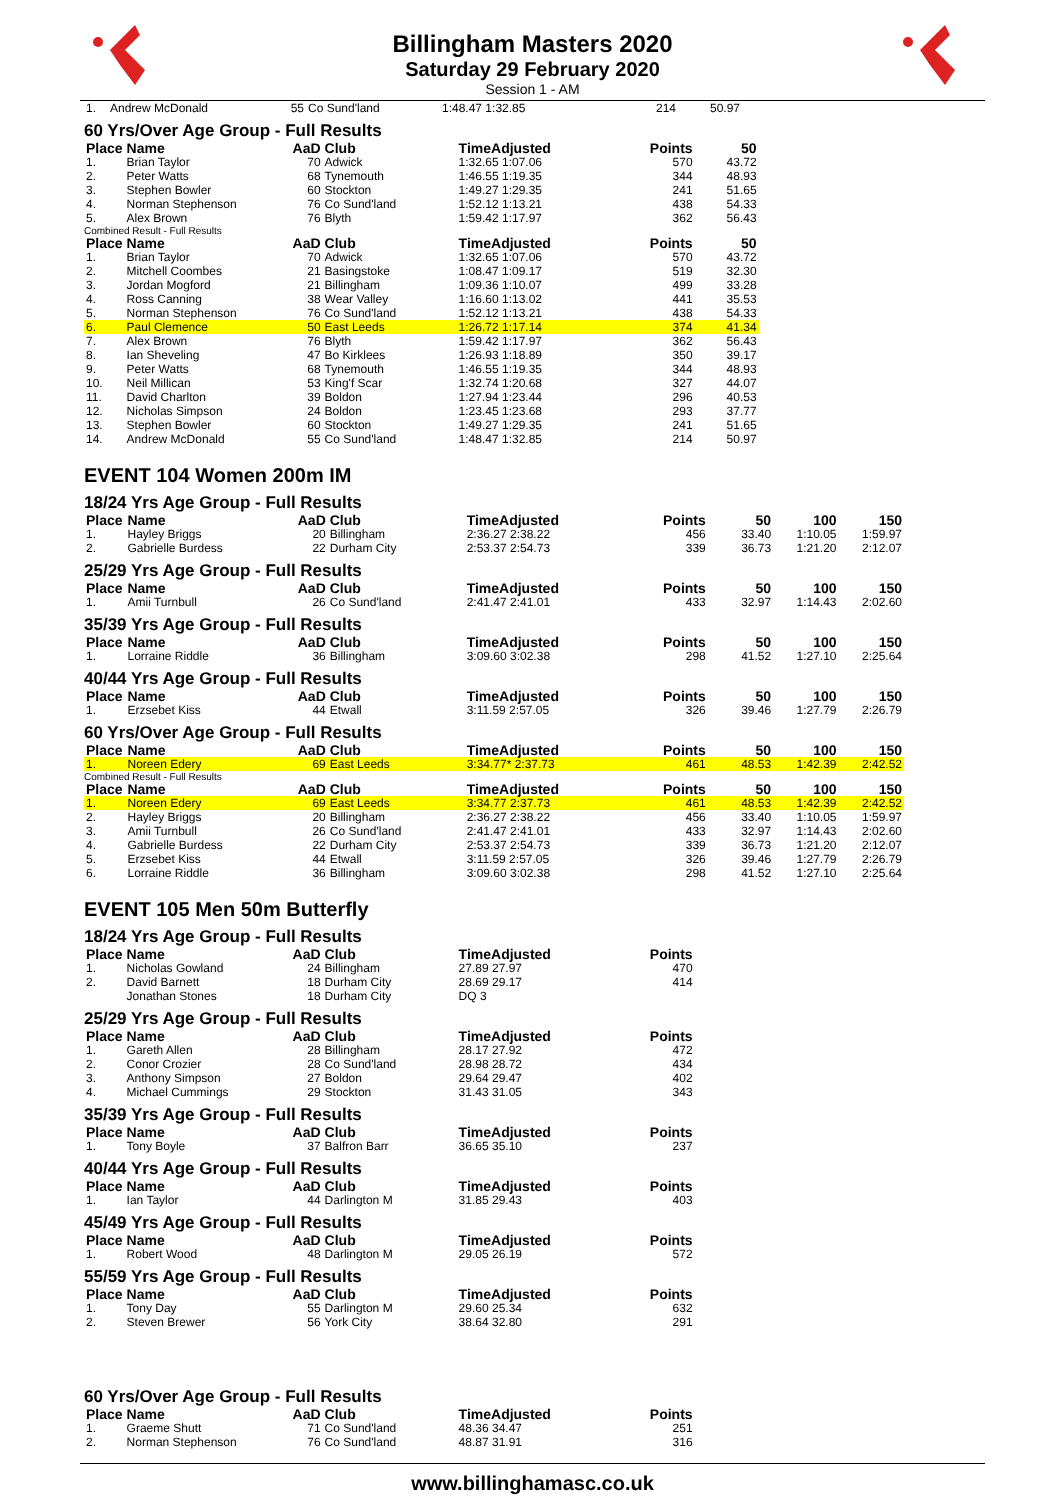Billingham Masters 2020
Saturday 29 February 2020
Session 1 - AM
| 1. | Andrew McDonald | 55 | Co Sund'land | 1:48.47 1:32.85 | 214 | 50.97 | | |
60 Yrs/Over Age Group - Full Results
| Place | Name | AaD | Club | TimeAdjusted | Points | 50 | |
| --- | --- | --- | --- | --- | --- | --- | --- |
| 1. | Brian Taylor | 70 | Adwick | 1:32.65 1:07.06 | 570 | 43.72 | |
| 2. | Peter Watts | 68 | Tynemouth | 1:46.55 1:19.35 | 344 | 48.93 | |
| 3. | Stephen Bowler | 60 | Stockton | 1:49.27 1:29.35 | 241 | 51.65 | |
| 4. | Norman Stephenson | 76 | Co Sund'land | 1:52.12 1:13.21 | 438 | 54.33 | |
| 5. | Alex Brown | 76 | Blyth | 1:59.42 1:17.97 | 362 | 56.43 | |
Combined Result - Full Results
| Place | Name | AaD | Club | TimeAdjusted | Points | 50 | |
| --- | --- | --- | --- | --- | --- | --- | --- |
| 1. | Brian Taylor | 70 | Adwick | 1:32.65 1:07.06 | 570 | 43.72 | |
| 2. | Mitchell Coombes | 21 | Basingstoke | 1:08.47 1:09.17 | 519 | 32.30 | |
| 3. | Jordan Mogford | 21 | Billingham | 1:09.36 1:10.07 | 499 | 33.28 | |
| 4. | Ross Canning | 38 | Wear Valley | 1:16.60 1:13.02 | 441 | 35.53 | |
| 5. | Norman Stephenson | 76 | Co Sund'land | 1:52.12 1:13.21 | 438 | 54.33 | |
| 6. | Paul Clemence | 50 | East Leeds | 1:26.72 1:17.14 | 374 | 41.34 | |
| 7. | Alex Brown | 76 | Blyth | 1:59.42 1:17.97 | 362 | 56.43 | |
| 8. | Ian Sheveling | 47 | Bo Kirklees | 1:26.93 1:18.89 | 350 | 39.17 | |
| 9. | Peter Watts | 68 | Tynemouth | 1:46.55 1:19.35 | 344 | 48.93 | |
| 10. | Neil Millican | 53 | King'f Scar | 1:32.74 1:20.68 | 327 | 44.07 | |
| 11. | David Charlton | 39 | Boldon | 1:27.94 1:23.44 | 296 | 40.53 | |
| 12. | Nicholas Simpson | 24 | Boldon | 1:23.45 1:23.68 | 293 | 37.77 | |
| 13. | Stephen Bowler | 60 | Stockton | 1:49.27 1:29.35 | 241 | 51.65 | |
| 14. | Andrew McDonald | 55 | Co Sund'land | 1:48.47 1:32.85 | 214 | 50.97 | |
EVENT 104 Women 200m IM
18/24 Yrs Age Group - Full Results
| Place | Name | AaD | Club | TimeAdjusted | Points | 50 | 100 | 150 |
| --- | --- | --- | --- | --- | --- | --- | --- | --- |
| 1. | Hayley Briggs | 20 | Billingham | 2:36.27 2:38.22 | 456 | 33.40 | 1:10.05 | 1:59.97 |
| 2. | Gabrielle Burdess | 22 | Durham City | 2:53.37 2:54.73 | 339 | 36.73 | 1:21.20 | 2:12.07 |
25/29 Yrs Age Group - Full Results
| Place | Name | AaD | Club | TimeAdjusted | Points | 50 | 100 | 150 |
| --- | --- | --- | --- | --- | --- | --- | --- | --- |
| 1. | Amii Turnbull | 26 | Co Sund'land | 2:41.47 2:41.01 | 433 | 32.97 | 1:14.43 | 2:02.60 |
35/39 Yrs Age Group - Full Results
| Place | Name | AaD | Club | TimeAdjusted | Points | 50 | 100 | 150 |
| --- | --- | --- | --- | --- | --- | --- | --- | --- |
| 1. | Lorraine Riddle | 36 | Billingham | 3:09.60 3:02.38 | 298 | 41.52 | 1:27.10 | 2:25.64 |
40/44 Yrs Age Group - Full Results
| Place | Name | AaD | Club | TimeAdjusted | Points | 50 | 100 | 150 |
| --- | --- | --- | --- | --- | --- | --- | --- | --- |
| 1. | Erzsebet Kiss | 44 | Etwall | 3:11.59 2:57.05 | 326 | 39.46 | 1:27.79 | 2:26.79 |
60 Yrs/Over Age Group - Full Results
| Place | Name | AaD | Club | TimeAdjusted | Points | 50 | 100 | 150 |
| --- | --- | --- | --- | --- | --- | --- | --- | --- |
| 1. | Noreen Edery | 69 | East Leeds | 3:34.77* 2:37.73 | 461 | 48.53 | 1:42.39 | 2:42.52 |
Combined Result - Full Results
| Place | Name | AaD | Club | TimeAdjusted | Points | 50 | 100 | 150 |
| --- | --- | --- | --- | --- | --- | --- | --- | --- |
| 1. | Noreen Edery | 69 | East Leeds | 3:34.77 2:37.73 | 461 | 48.53 | 1:42.39 | 2:42.52 |
| 2. | Hayley Briggs | 20 | Billingham | 2:36.27 2:38.22 | 456 | 33.40 | 1:10.05 | 1:59.97 |
| 3. | Amii Turnbull | 26 | Co Sund'land | 2:41.47 2:41.01 | 433 | 32.97 | 1:14.43 | 2:02.60 |
| 4. | Gabrielle Burdess | 22 | Durham City | 2:53.37 2:54.73 | 339 | 36.73 | 1:21.20 | 2:12.07 |
| 5. | Erzsebet Kiss | 44 | Etwall | 3:11.59 2:57.05 | 326 | 39.46 | 1:27.79 | 2:26.79 |
| 6. | Lorraine Riddle | 36 | Billingham | 3:09.60 3:02.38 | 298 | 41.52 | 1:27.10 | 2:25.64 |
EVENT 105 Men 50m Butterfly
18/24 Yrs Age Group - Full Results
| Place | Name | AaD | Club | TimeAdjusted | Points | |
| --- | --- | --- | --- | --- | --- | --- |
| 1. | Nicholas Gowland | 24 | Billingham | 27.89 27.97 | 470 | |
| 2. | David Barnett | 18 | Durham City | 28.69 29.17 | 414 | |
| | Jonathan Stones | 18 | Durham City | DQ 3 | | |
25/29 Yrs Age Group - Full Results
| Place | Name | AaD | Club | TimeAdjusted | Points | |
| --- | --- | --- | --- | --- | --- | --- |
| 1. | Gareth Allen | 28 | Billingham | 28.17 27.92 | 472 | |
| 2. | Conor Crozier | 28 | Co Sund'land | 28.98 28.72 | 434 | |
| 3. | Anthony Simpson | 27 | Boldon | 29.64 29.47 | 402 | |
| 4. | Michael Cummings | 29 | Stockton | 31.43 31.05 | 343 | |
35/39 Yrs Age Group - Full Results
| Place | Name | AaD | Club | TimeAdjusted | Points | |
| --- | --- | --- | --- | --- | --- | --- |
| 1. | Tony Boyle | 37 | Balfron Barr | 36.65 35.10 | 237 | |
40/44 Yrs Age Group - Full Results
| Place | Name | AaD | Club | TimeAdjusted | Points | |
| --- | --- | --- | --- | --- | --- | --- |
| 1. | Ian Taylor | 44 | Darlington M | 31.85 29.43 | 403 | |
45/49 Yrs Age Group - Full Results
| Place | Name | AaD | Club | TimeAdjusted | Points | |
| --- | --- | --- | --- | --- | --- | --- |
| 1. | Robert Wood | 48 | Darlington M | 29.05 26.19 | 572 | |
55/59 Yrs Age Group - Full Results
| Place | Name | AaD | Club | TimeAdjusted | Points | |
| --- | --- | --- | --- | --- | --- | --- |
| 1. | Tony Day | 55 | Darlington M | 29.60 25.34 | 632 | |
| 2. | Steven Brewer | 56 | York City | 38.64 32.80 | 291 | |
60 Yrs/Over Age Group - Full Results
| Place | Name | AaD | Club | TimeAdjusted | Points | |
| --- | --- | --- | --- | --- | --- | --- |
| 1. | Graeme Shutt | 71 | Co Sund'land | 48.36 34.47 | 251 | |
| 2. | Norman Stephenson | 76 | Co Sund'land | 48.87 31.91 | 316 | |
www.billinghamasc.co.uk